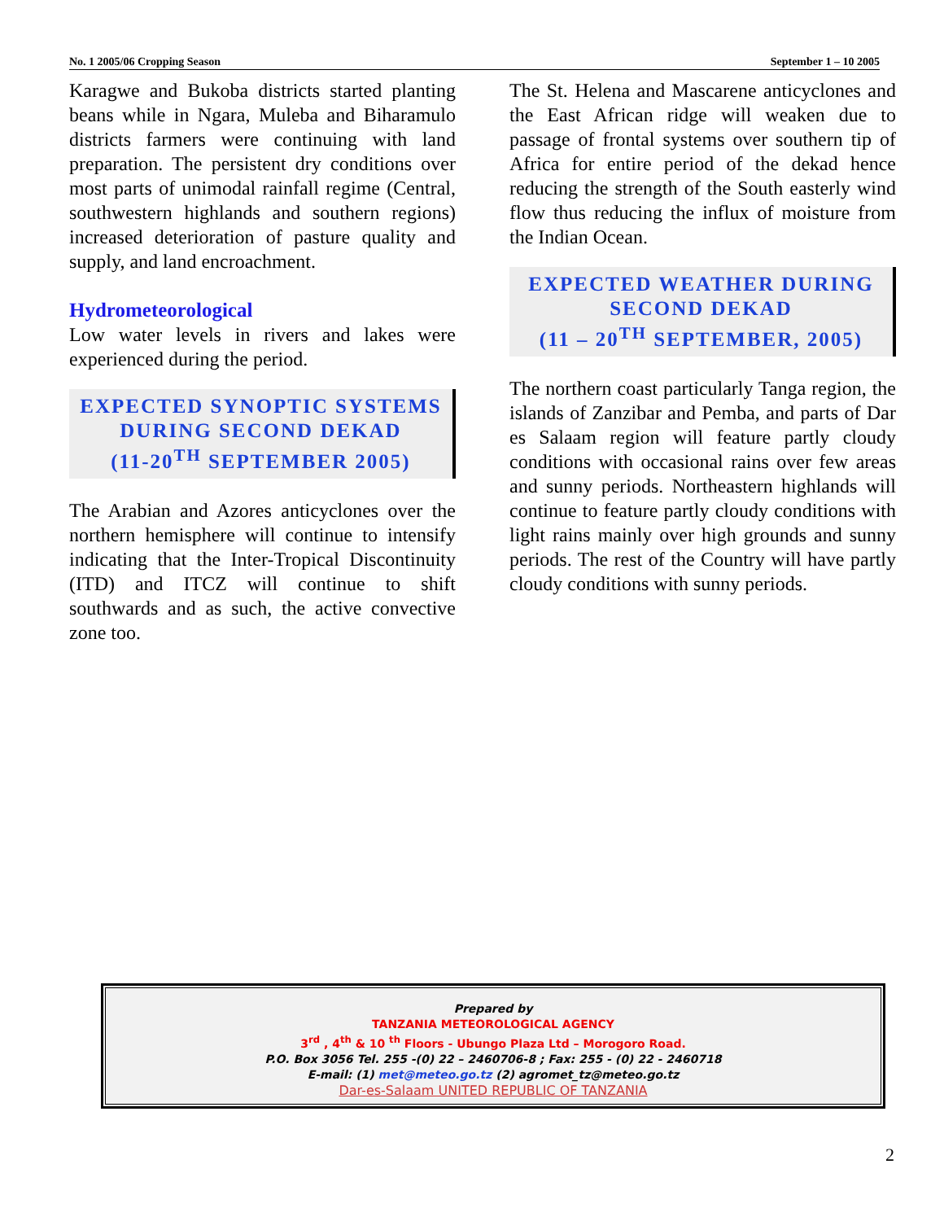No. 1 2005/06 Cropping Season September 1 – 10 2005
Karagwe and Bukoba districts started planting beans while in Ngara, Muleba and Biharamulo districts farmers were continuing with land preparation. The persistent dry conditions over most parts of unimodal rainfall regime (Central, southwestern highlands and southern regions) increased deterioration of pasture quality and supply, and land encroachment.
Hydrometeorological
Low water levels in rivers and lakes were experienced during the period.
EXPECTED SYNOPTIC SYSTEMS DURING SECOND DEKAD
(11-20<sup>TH</sup> SEPTEMBER 2005)
The Arabian and Azores anticyclones over the northern hemisphere will continue to intensify indicating that the Inter-Tropical Discontinuity (ITD) and ITCZ will continue to shift southwards and as such, the active convective zone too.
The St. Helena and Mascarene anticyclones and the East African ridge will weaken due to passage of frontal systems over southern tip of Africa for entire period of the dekad hence reducing the strength of the South easterly wind flow thus reducing the influx of moisture from the Indian Ocean.
EXPECTED WEATHER DURING SECOND DEKAD
(11 – 20<sup>TH</sup> SEPTEMBER, 2005)
The northern coast particularly Tanga region, the islands of Zanzibar and Pemba, and parts of Dar es Salaam region will feature partly cloudy conditions with occasional rains over few areas and sunny periods. Northeastern highlands will continue to feature partly cloudy conditions with light rains mainly over high grounds and sunny periods. The rest of the Country will have partly cloudy conditions with sunny periods.
Prepared by
TANZANIA METEOROLOGICAL AGENCY
3<sup>rd</sup> , 4<sup>th</sup> & 10 <sup>th</sup> Floors - Ubungo Plaza Ltd – Morogoro Road.
P.O. Box 3056 Tel. 255 -(0) 22 – 2460706-8 ; Fax: 255 - (0) 22 - 2460718
E-mail: (1) met@meteo.go.tz (2) agromet_tz@meteo.go.tz
Dar-es-Salaam UNITED REPUBLIC OF TANZANIA
2